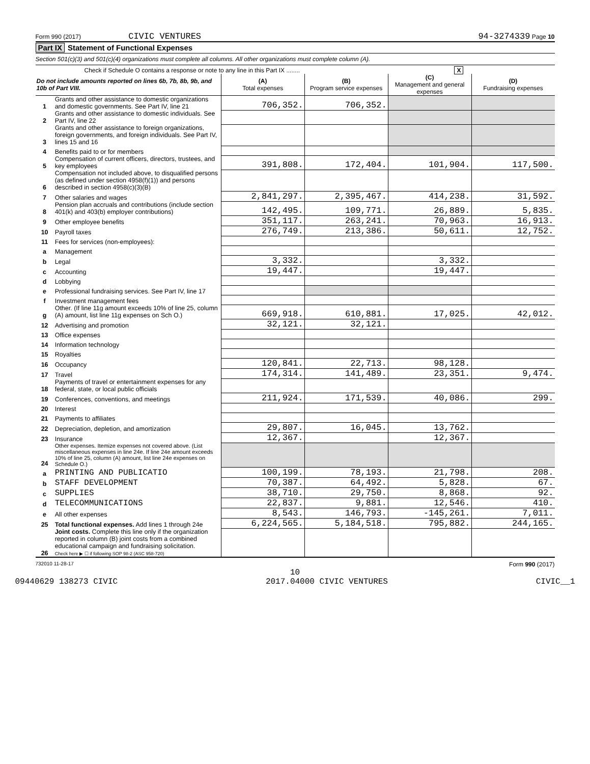Form 990 (2017) CIVIC VENTURES
94-3274339 Page 10
Part IX Statement of Functional Expenses
Section 501(c)(3) and 501(c)(4) organizations must complete all columns. All other organizations must complete column (A).
Check if Schedule O contains a response or note to any line in this Part IX ........ X
| Do not include amounts reported on lines 6b, 7b, 8b, 9b, and 10b of Part VIII. | | (A) Total expenses | (B) Program service expenses | (C) Management and general expenses | (D) Fundraising expenses |
| --- | --- | --- | --- | --- | --- |
| 1 | Grants and other assistance to domestic organizations and domestic governments. See Part IV, line 21 | 706,352. | 706,352. | | |
| 2 | Grants and other assistance to domestic individuals. See Part IV, line 22 | | | | |
| 3 | Grants and other assistance to foreign organizations, foreign governments, and foreign individuals. See Part IV, lines 15 and 16 | | | | |
| 4 | Benefits paid to or for members | | | | |
| 5 | Compensation of current officers, directors, trustees, and key employees | 391,808. | 172,404. | 101,904. | 117,500. |
| 6 | Compensation not included above, to disqualified persons (as defined under section 4958(f)(1)) and persons described in section 4958(c)(3)(B) | | | | |
| 7 | Other salaries and wages | 2,841,297. | 2,395,467. | 414,238. | 31,592. |
| 8 | Pension plan accruals and contributions (include section 401(k) and 403(b) employer contributions) | 142,495. | 109,771. | 26,889. | 5,835. |
| 9 | Other employee benefits | 351,117. | 263,241. | 70,963. | 16,913. |
| 10 | Payroll taxes | 276,749. | 213,386. | 50,611. | 12,752. |
| 11 | Fees for services (non-employees): | | | | |
| a | Management | | | | |
| b | Legal | 3,332. | | 3,332. | |
| c | Accounting | 19,447. | | 19,447. | |
| d | Lobbying | | | | |
| e | Professional fundraising services. See Part IV, line 17 | | | | |
| f | Investment management fees | | | | |
| g | Other. (If line 11g amount exceeds 10% of line 25, column (A) amount, list line 11g expenses on Sch O.) | 669,918. | 610,881. | 17,025. | 42,012. |
| 12 | Advertising and promotion | 32,121. | 32,121. | | |
| 13 | Office expenses | | | | |
| 14 | Information technology | | | | |
| 15 | Royalties | | | | |
| 16 | Occupancy | 120,841. | 22,713. | 98,128. | |
| 17 | Travel | 174,314. | 141,489. | 23,351. | 9,474. |
| 18 | Payments of travel or entertainment expenses for any federal, state, or local public officials | | | | |
| 19 | Conferences, conventions, and meetings | 211,924. | 171,539. | 40,086. | 299. |
| 20 | Interest | | | | |
| 21 | Payments to affiliates | | | | |
| 22 | Depreciation, depletion, and amortization | 29,807. | 16,045. | 13,762. | |
| 23 | Insurance | 12,367. | | 12,367. | |
| 24 | Other expenses. Itemize expenses not covered above. (List miscellaneous expenses in line 24e. If line 24e amount exceeds 10% of line 25, column (A) amount, list line 24e expenses on Schedule O.) | | | | |
| a | PRINTING AND PUBLICATIO | 100,199. | 78,193. | 21,798. | 208. |
| b | STAFF DEVELOPMENT | 70,387. | 64,492. | 5,828. | 67. |
| c | SUPPLIES | 38,710. | 29,750. | 8,868. | 92. |
| d | TELECOMMUNICATIONS | 22,837. | 9,881. | 12,546. | 410. |
| e | All other expenses | 8,543. | 146,793. | -145,261. | 7,011. |
| 25 | Total functional expenses. Add lines 1 through 24e | 6,224,565. | 5,184,518. | 795,882. | 244,165. |
| 26 | Joint costs. Complete this line only if the organization reported in column (B) joint costs from a combined educational campaign and fundraising solicitation. Check here ▶ ☐ if following SOP 98-2 (ASC 958-720) | | | | |
732010 11-28-17 Form 990 (2017)
10
09440629 138273 CIVIC 2017.04000 CIVIC VENTURES CIVIC__1